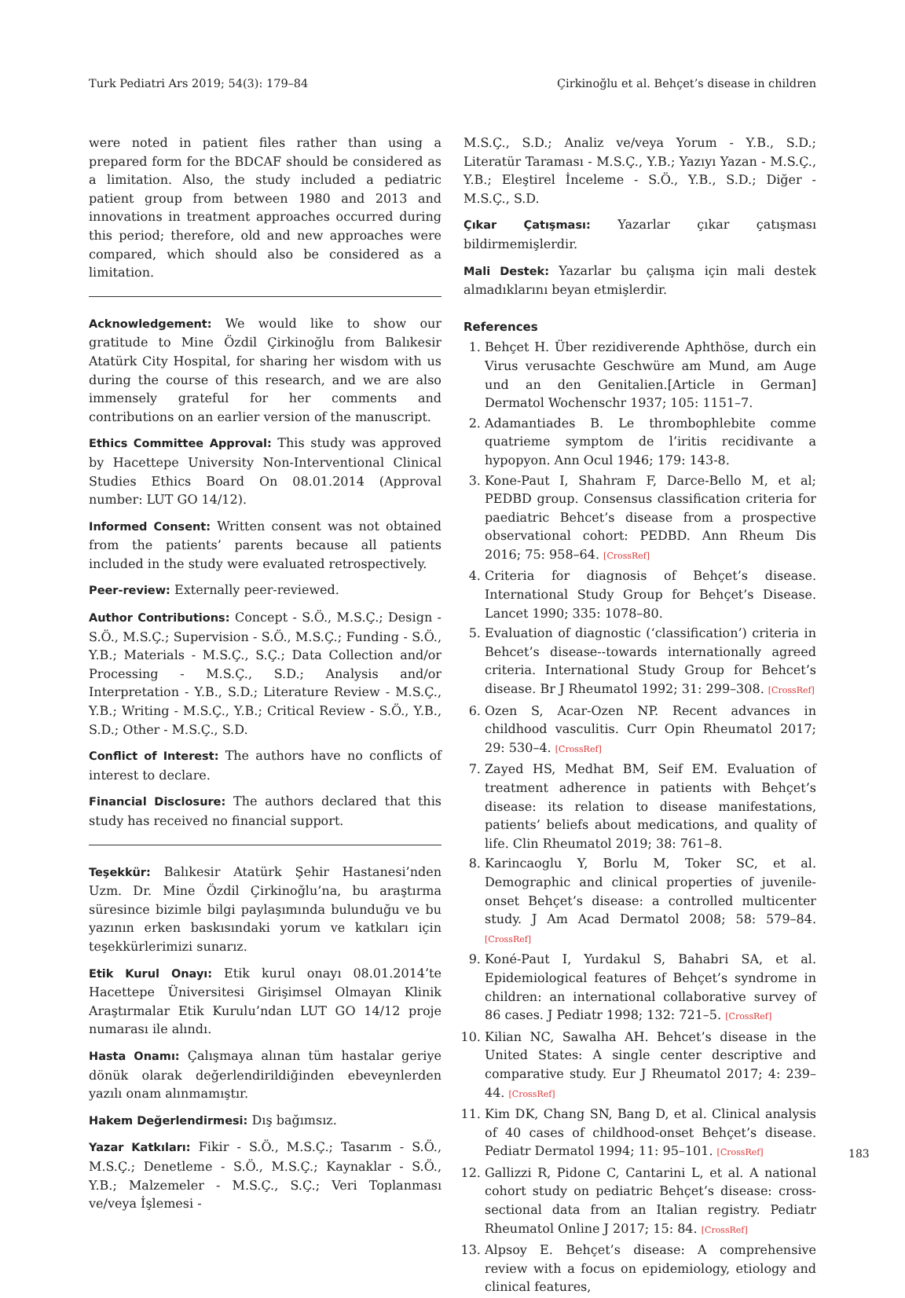Turk Pediatri Ars 2019; 54(3): 179–84 Çirkinoğlu et al. Behçet’s disease in children
were noted in patient files rather than using a prepared form for the BDCAF should be considered as a limitation. Also, the study included a pediatric patient group from between 1980 and 2013 and innovations in treatment approaches occurred during this period; therefore, old and new approaches were compared, which should also be considered as a limitation.
Acknowledgement: We would like to show our gratitude to Mine Özdil Çirkinoğlu from Balıkesir Atatürk City Hospital, for sharing her wisdom with us during the course of this research, and we are also immensely grateful for her comments and contributions on an earlier version of the manuscript.
Ethics Committee Approval: This study was approved by Hacettepe University Non-Interventional Clinical Studies Ethics Board On 08.01.2014 (Approval number: LUT GO 14/12).
Informed Consent: Written consent was not obtained from the patients’ parents because all patients included in the study were evaluated retrospectively.
Peer-review: Externally peer-reviewed.
Author Contributions: Concept - S.Ö., M.S.Ç.; Design - S.Ö., M.S.Ç.; Supervision - S.Ö., M.S.Ç.; Funding - S.Ö., Y.B.; Materials - M.S.Ç., S.Ç.; Data Collection and/or Processing - M.S.Ç., S.D.; Analysis and/or Interpretation - Y.B., S.D.; Literature Review - M.S.Ç., Y.B.; Writing - M.S.Ç., Y.B.; Critical Review - S.Ö., Y.B., S.D.; Other - M.S.Ç., S.D.
Conflict of Interest: The authors have no conflicts of interest to declare.
Financial Disclosure: The authors declared that this study has received no financial support.
Teşekkür: Balıkesir Atatürk Şehir Hastanesi’nden Uzm. Dr. Mine Özdil Çirkinoğlu’na, bu araştırma süresince bizimle bilgi paylaşımında bulunduğu ve bu yazının erken baskısındaki yorum ve katkıları için teşekkürlerimizi sunarız.
Etik Kurul Onayı: Etik kurul onayı 08.01.2014’te Hacettepe Üniversitesi Girişimsel Olmayan Klinik Araştırmalar Etik Kurulu’ndan LUT GO 14/12 proje numarası ile alındı.
Hasta Onamı: Çalışmaya alınan tüm hastalar geriye dönük olarak değerlendirildiğinden ebeveynlerden yazılı onam alınmamıştır.
Hakem Değerlendirmesi: Dış bağımsız.
Yazar Katkıları: Fikir - S.Ö., M.S.Ç.; Tasarım - S.Ö., M.S.Ç.; Denetleme - S.Ö., M.S.Ç.; Kaynaklar - S.Ö., Y.B.; Malzemeler - M.S.Ç., S.Ç.; Veri Toplanması ve/veya İşlemesi -
M.S.Ç., S.D.; Analiz ve/veya Yorum - Y.B., S.D.; Literatür Taraması - M.S.Ç., Y.B.; Yazıyı Yazan - M.S.Ç., Y.B.; Eleştirel İnceleme - S.Ö., Y.B., S.D.; Diğer - M.S.Ç., S.D.
Çıkar Çatışması: Yazarlar çıkar çatışması bildirmemişlerdir.
Mali Destek: Yazarlar bu çalışma için mali destek almadıklarını beyan etmişlerdir.
References
1. Behçet H. Über rezidiverende Aphthöse, durch ein Virus verusachte Geschwüre am Mund, am Auge und an den Genitalien.[Article in German] Dermatol Wochenschr 1937; 105: 1151–7.
2. Adamantiades B. Le thrombophlebite comme quatrieme symptom de l’iritis recidivante a hypopyon. Ann Ocul 1946; 179: 143-8.
3. Kone-Paut I, Shahram F, Darce-Bello M, et al; PEDBD group. Consensus classification criteria for paediatric Behcet’s disease from a prospective observational cohort: PEDBD. Ann Rheum Dis 2016; 75: 958–64. [CrossRef]
4. Criteria for diagnosis of Behçet’s disease. International Study Group for Behçet’s Disease. Lancet 1990; 335: 1078–80.
5. Evaluation of diagnostic (‘classification’) criteria in Behcet’s disease--towards internationally agreed criteria. International Study Group for Behcet’s disease. Br J Rheumatol 1992; 31: 299–308. [CrossRef]
6. Ozen S, Acar-Ozen NP. Recent advances in childhood vasculitis. Curr Opin Rheumatol 2017; 29: 530–4. [CrossRef]
7. Zayed HS, Medhat BM, Seif EM. Evaluation of treatment adherence in patients with Behçet’s disease: its relation to disease manifestations, patients’ beliefs about medications, and quality of life. Clin Rheumatol 2019; 38: 761–8.
8. Karincaoglu Y, Borlu M, Toker SC, et al. Demographic and clinical properties of juvenile-onset Behçet’s disease: a controlled multicenter study. J Am Acad Dermatol 2008; 58: 579–84. [CrossRef]
9. Koné-Paut I, Yurdakul S, Bahabri SA, et al. Epidemiological features of Behçet’s syndrome in children: an international collaborative survey of 86 cases. J Pediatr 1998; 132: 721–5. [CrossRef]
10. Kilian NC, Sawalha AH. Behcet’s disease in the United States: A single center descriptive and comparative study. Eur J Rheumatol 2017; 4: 239–44. [CrossRef]
11. Kim DK, Chang SN, Bang D, et al. Clinical analysis of 40 cases of childhood-onset Behçet’s disease. Pediatr Dermatol 1994; 11: 95–101. [CrossRef]
12. Gallizzi R, Pidone C, Cantarini L, et al. A national cohort study on pediatric Behçet’s disease: cross-sectional data from an Italian registry. Pediatr Rheumatol Online J 2017; 15: 84. [CrossRef]
13. Alpsoy E. Behçet’s disease: A comprehensive review with a focus on epidemiology, etiology and clinical features,
183